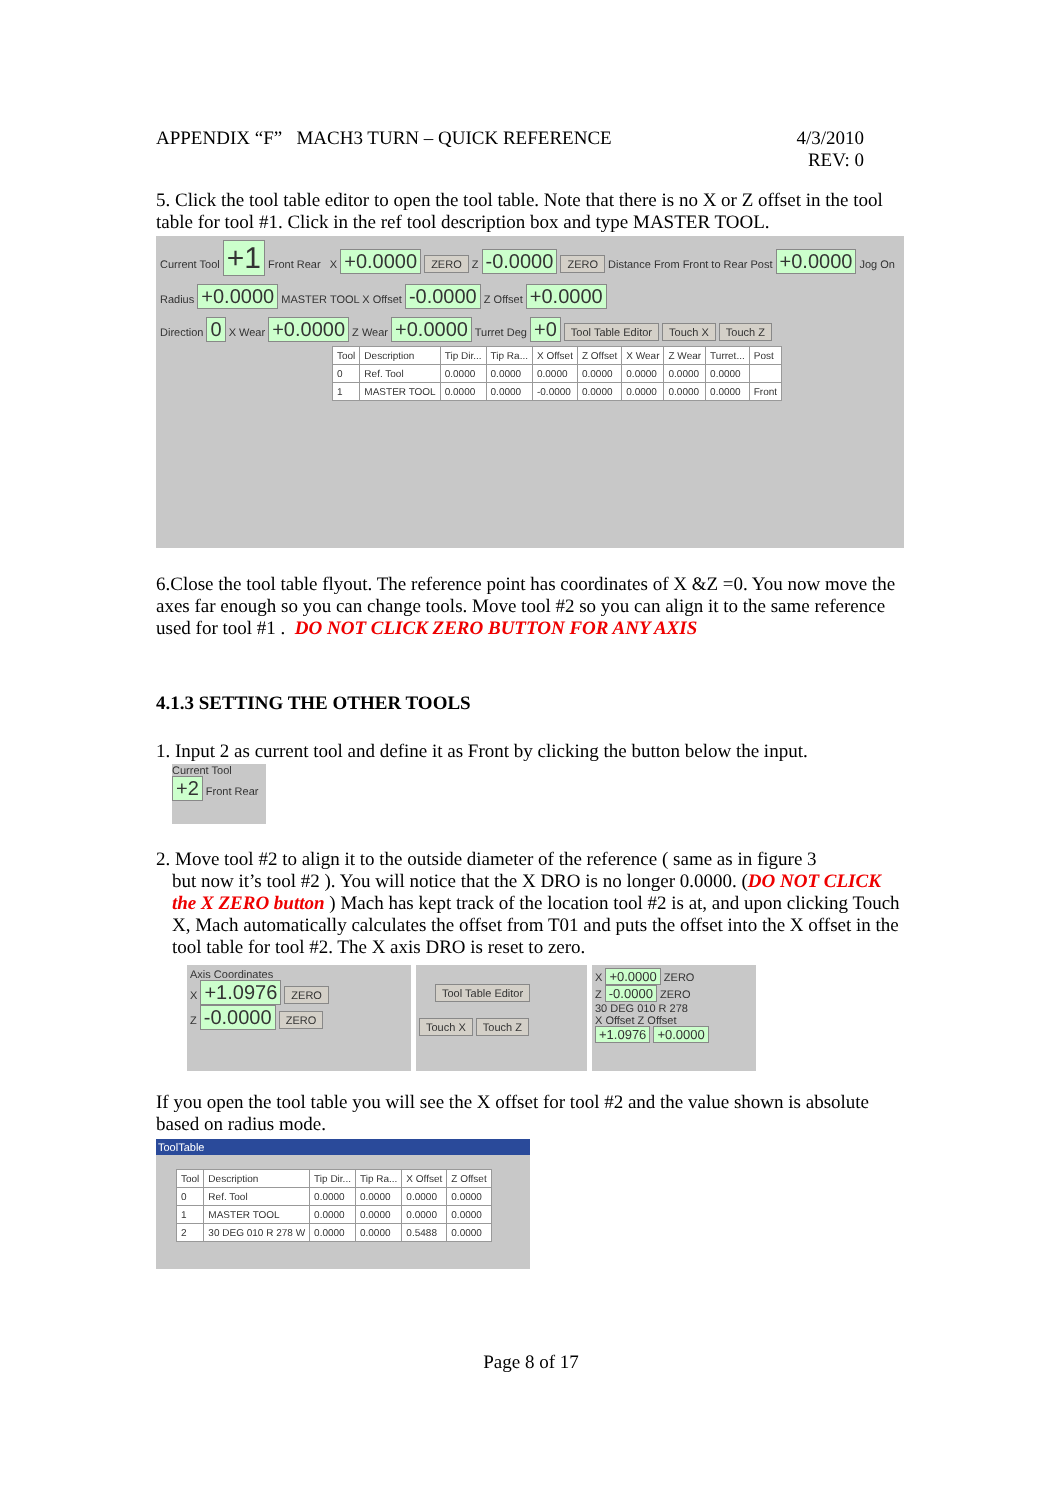APPENDIX “F” MACH3 TURN – QUICK REFERENCE 4/3/2010
REV: 0
5. Click the tool table editor to open the tool table. Note that there is no X or Z offset in the tool table for tool #1. Click in the ref tool description box and type MASTER TOOL.
Current Tool +1 Front Rear X +0.0000 ZERO Z -0.0000 ZERO Distance From Front to Rear Post +0.0000 Jog On
Radius +0.0000 MASTER TOOL X Offset -0.0000 Z Offset +0.0000
Direction 0 X Wear +0.0000 Z Wear +0.0000 Turret Deg +0 Tool Table Editor Touch X Touch Z
| Tool | Description | Tip Dir... | Tip Ra... | X Offset | Z Offset | X Wear | Z Wear | Turret... | Post |
| --- | --- | --- | --- | --- | --- | --- | --- | --- | --- |
| 0 | Ref. Tool | 0.0000 | 0.0000 | 0.0000 | 0.0000 | 0.0000 | 0.0000 | 0.0000 | |
| 1 | MASTER TOOL | 0.0000 | 0.0000 | -0.0000 | 0.0000 | 0.0000 | 0.0000 | 0.0000 | Front |
6.Close the tool table flyout. The reference point has coordinates of X &Z =0. You now move the axes far enough so you can change tools. Move tool #2 so you can align it to the same reference used for tool #1 . DO NOT CLICK ZERO BUTTON FOR ANY AXIS
4.1.3 SETTING THE OTHER TOOLS
1. Input 2 as current tool and define it as Front by clicking the button below the input.
Current Tool
+2 Front Rear
2. Move tool #2 to align it to the outside diameter of the reference ( same as in figure 3
but now it’s tool #2 ). You will notice that the X DRO is no longer 0.0000. (DO NOT CLICK the X ZERO button ) Mach has kept track of the location tool #2 is at, and upon clicking Touch X, Mach automatically calculates the offset from T01 and puts the offset into the X offset in the tool table for tool #2. The X axis DRO is reset to zero.
Axis Coordinates
X +1.0976 ZERO
Z -0.0000 ZERO
Tool Table Editor
Touch X Touch Z
X +0.0000 ZERO
Z -0.0000 ZERO
30 DEG 010 R 278
X Offset Z Offset
+1.0976 +0.0000
If you open the tool table you will see the X offset for tool #2 and the value shown is absolute based on radius mode.
ToolTable
| Tool | Description | Tip Dir... | Tip Ra... | X Offset | Z Offset |
| --- | --- | --- | --- | --- | --- |
| 0 | Ref. Tool | 0.0000 | 0.0000 | 0.0000 | 0.0000 |
| 1 | MASTER TOOL | 0.0000 | 0.0000 | 0.0000 | 0.0000 |
| 2 | 30 DEG 010 R 278 W | 0.0000 | 0.0000 | 0.5488 | 0.0000 |
Page 8 of 17